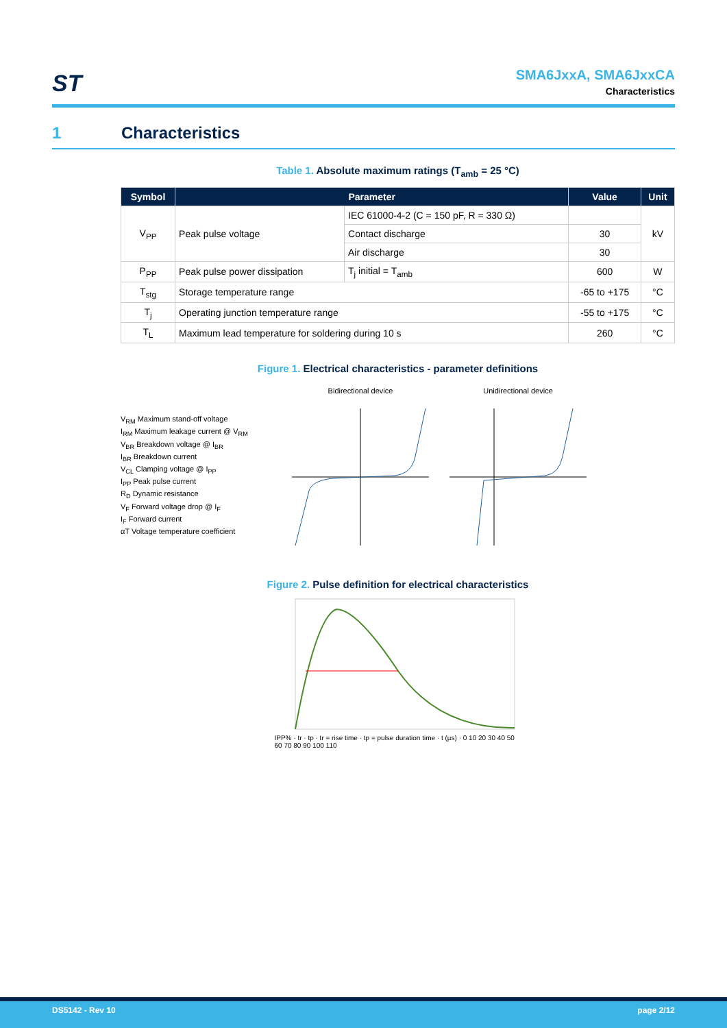ST
SMA6JxxA, SMA6JxxCA
Characteristics
1 Characteristics
Table 1. Absolute maximum ratings (T<sub>amb</sub> = 25 °C)
| Symbol | Parameter | | Value | Unit |
| --- | --- | --- | --- | --- |
| V<sub>PP</sub> | Peak pulse voltage | IEC 61000-4-2 (C = 150 pF, R = 330 Ω) | | kV |
| | | Contact discharge | 30 | |
| | | Air discharge | 30 | |
| P<sub>PP</sub> | Peak pulse power dissipation | T<sub>j</sub> initial = T<sub>amb</sub> | 600 | W |
| T<sub>stg</sub> | Storage temperature range | | -65 to +175 | °C |
| T<sub>j</sub> | Operating junction temperature range | | -55 to +175 | °C |
| T<sub>L</sub> | Maximum lead temperature for soldering during 10 s | | 260 | °C |
Figure 1. Electrical characteristics - parameter definitions
V<sub>RM</sub> Maximum stand-off voltage
I<sub>RM</sub> Maximum leakage current @ V<sub>RM</sub>
V<sub>BR</sub> Breakdown voltage @ I<sub>BR</sub>
I<sub>BR</sub> Breakdown current
V<sub>CL</sub> Clamping voltage @ I<sub>PP</sub>
I<sub>PP</sub> Peak pulse current
R<sub>D</sub> Dynamic resistance
V<sub>F</sub> Forward voltage drop @ I<sub>F</sub>
I<sub>F</sub> Forward current
αT Voltage temperature coefficient
Bidirectional device Unidirectional device
Figure 2. Pulse definition for electrical characteristics
IPP% · tr · tp · tr = rise time · tp = pulse duration time · t (µs) · 0 10 20 30 40 50 60 70 80 90 100 110
DS5142 - Rev 10 page 2/12